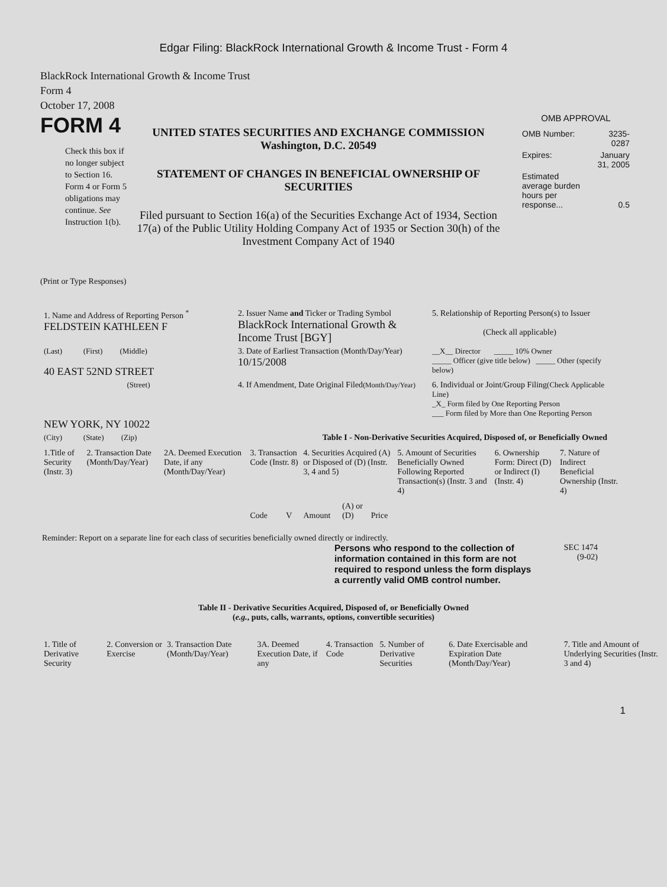Edgar Filing: BlackRock International Growth & Income Trust - Form 4
BlackRock International Growth & Income Trust
Form 4
October 17, 2008
FORM 4
Check this box if no longer subject to Section 16. Form 4 or Form 5 obligations may continue. See Instruction 1(b).
UNITED STATES SECURITIES AND EXCHANGE COMMISSION
Washington, D.C. 20549
STATEMENT OF CHANGES IN BENEFICIAL OWNERSHIP OF SECURITIES
Filed pursuant to Section 16(a) of the Securities Exchange Act of 1934, Section 17(a) of the Public Utility Holding Company Act of 1935 or Section 30(h) of the Investment Company Act of 1940
OMB APPROVAL
| OMB Number: | 3235-0287 |
| Expires: | January 31, 2005 |
| Estimated average burden hours per response... | 0.5 |
(Print or Type Responses)
| 1. Name and Address of Reporting Person <sup>*</sup> FELDSTEIN KATHLEEN F | 2. Issuer Name and Ticker or Trading Symbol BlackRock International Growth & Income Trust [BGY] | 5. Relationship of Reporting Person(s) to Issuer (Check all applicable) |
| (Last) (First) (Middle) 40 EAST 52ND STREET | 3. Date of Earliest Transaction (Month/Day/Year) 10/15/2008 | __X__ Director _____ 10% Owner _____ Officer (give title below) _____ Other (specify below) |
| (Street) NEW YORK, NY 10022 | 4. If Amendment, Date Original Filed (Month/Day/Year) | 6. Individual or Joint/Group Filing (Check Applicable Line) _X_ Form filed by One Reporting Person ___ Form filed by More than One Reporting Person |
| (City) (State) (Zip) | Table I - Non-Derivative Securities Acquired, Disposed of, or Beneficially Owned | |
| 1.Title of Security (Instr. 3) | 2. Transaction Date (Month/Day/Year) | 2A. Deemed Execution Date, if any (Month/Day/Year) | 3. Transaction Code (Instr. 8) | | 4. Securities Acquired (A) or Disposed of (D) (Instr. 3, 4 and 5) | | | 5. Amount of Securities Beneficially Owned Following Reported Transaction(s) (Instr. 3 and 4) | 6. Ownership Form: Direct (D) or Indirect (I) (Instr. 4) | 7. Nature of Indirect Beneficial Ownership (Instr. 4) |
| | | | Code | V | Amount | (A) or (D) | Price | | | |
Reminder: Report on a separate line for each class of securities beneficially owned directly or indirectly.
Persons who respond to the collection of information contained in this form are not required to respond unless the form displays a currently valid OMB control number.
SEC 1474
(9-02)
Table II - Derivative Securities Acquired, Disposed of, or Beneficially Owned
(e.g., puts, calls, warrants, options, convertible securities)
| 1. Title of Derivative Security | 2. Conversion or Exercise | 3. Transaction Date (Month/Day/Year) | 3A. Deemed Execution Date, if any | 4. Transaction Code | 5. Number of Derivative Securities | 6. Date Exercisable and Expiration Date (Month/Day/Year) | 7. Title and Amount of Underlying Securities (Instr. 3 and 4) |
1